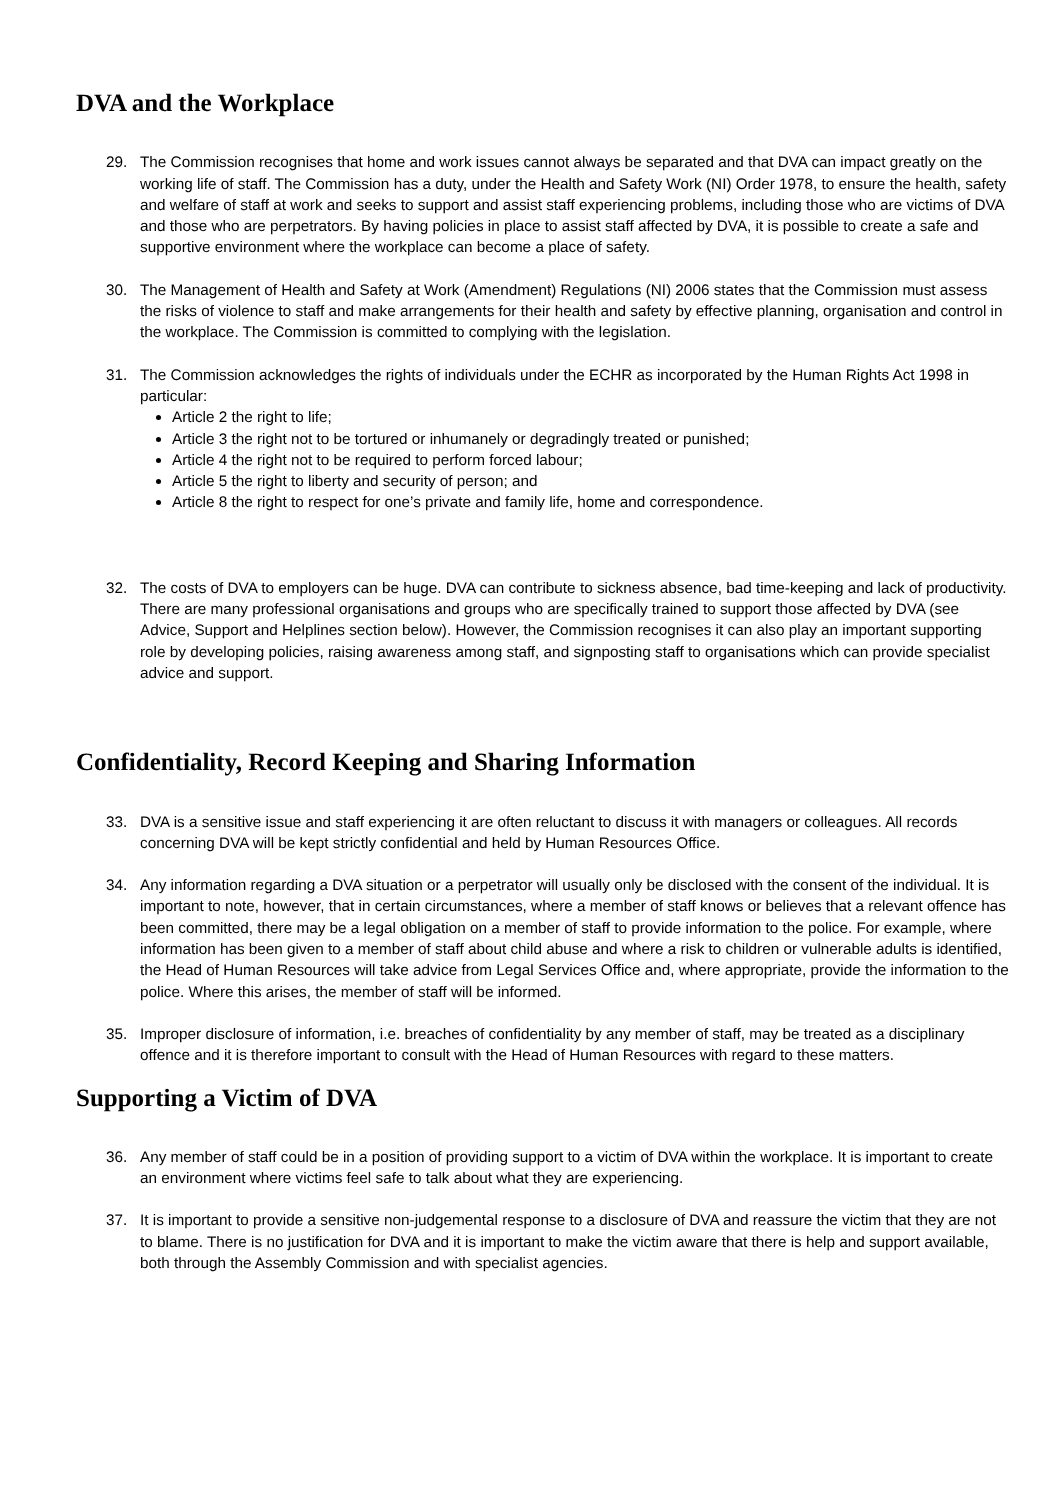DVA and the Workplace
29. The Commission recognises that home and work issues cannot always be separated and that DVA can impact greatly on the working life of staff. The Commission has a duty, under the Health and Safety Work (NI) Order 1978, to ensure the health, safety and welfare of staff at work and seeks to support and assist staff experiencing problems, including those who are victims of DVA and those who are perpetrators. By having policies in place to assist staff affected by DVA, it is possible to create a safe and supportive environment where the workplace can become a place of safety.
30. The Management of Health and Safety at Work (Amendment) Regulations (NI) 2006 states that the Commission must assess the risks of violence to staff and make arrangements for their health and safety by effective planning, organisation and control in the workplace. The Commission is committed to complying with the legislation.
31. The Commission acknowledges the rights of individuals under the ECHR as incorporated by the Human Rights Act 1998 in particular:
Article 2 the right to life;
Article 3 the right not to be tortured or inhumanely or degradingly treated or punished;
Article 4 the right not to be required to perform forced labour;
Article 5 the right to liberty and security of person; and
Article 8 the right to respect for one’s private and family life, home and correspondence.
32. The costs of DVA to employers can be huge. DVA can contribute to sickness absence, bad time-keeping and lack of productivity. There are many professional organisations and groups who are specifically trained to support those affected by DVA (see Advice, Support and Helplines section below). However, the Commission recognises it can also play an important supporting role by developing policies, raising awareness among staff, and signposting staff to organisations which can provide specialist advice and support.
Confidentiality, Record Keeping and Sharing Information
33. DVA is a sensitive issue and staff experiencing it are often reluctant to discuss it with managers or colleagues. All records concerning DVA will be kept strictly confidential and held by Human Resources Office.
34. Any information regarding a DVA situation or a perpetrator will usually only be disclosed with the consent of the individual. It is important to note, however, that in certain circumstances, where a member of staff knows or believes that a relevant offence has been committed, there may be a legal obligation on a member of staff to provide information to the police. For example, where information has been given to a member of staff about child abuse and where a risk to children or vulnerable adults is identified, the Head of Human Resources will take advice from Legal Services Office and, where appropriate, provide the information to the police. Where this arises, the member of staff will be informed.
35. Improper disclosure of information, i.e. breaches of confidentiality by any member of staff, may be treated as a disciplinary offence and it is therefore important to consult with the Head of Human Resources with regard to these matters.
Supporting a Victim of DVA
36. Any member of staff could be in a position of providing support to a victim of DVA within the workplace. It is important to create an environment where victims feel safe to talk about what they are experiencing.
37. It is important to provide a sensitive non-judgemental response to a disclosure of DVA and reassure the victim that they are not to blame. There is no justification for DVA and it is important to make the victim aware that there is help and support available, both through the Assembly Commission and with specialist agencies.